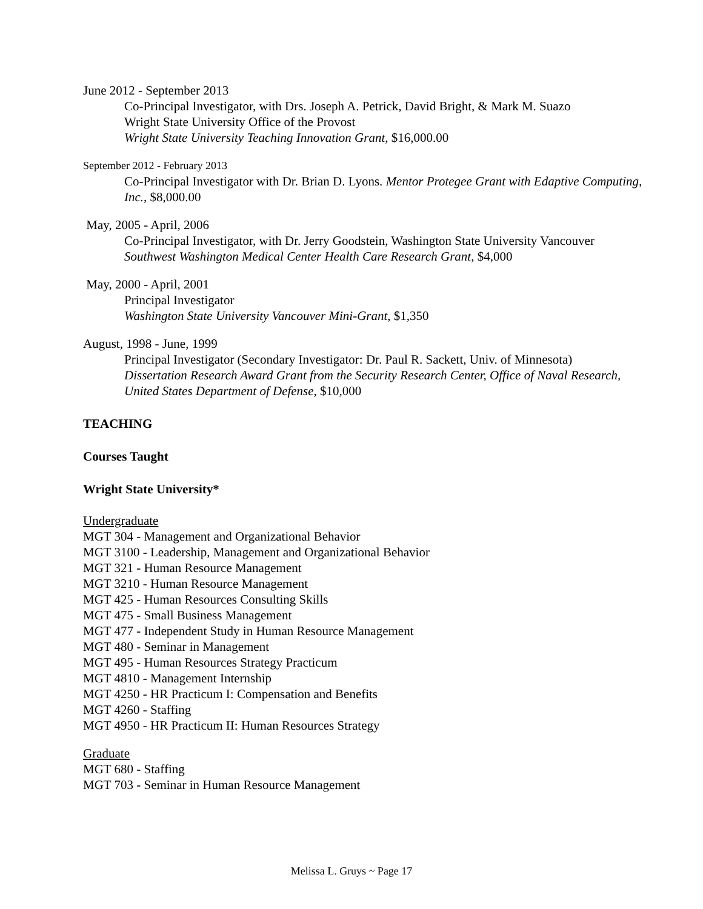June 2012 - September 2013
Co-Principal Investigator, with Drs. Joseph A. Petrick, David Bright, & Mark M. Suazo
Wright State University Office of the Provost
Wright State University Teaching Innovation Grant, $16,000.00
September 2012 - February 2013
Co-Principal Investigator with Dr. Brian D. Lyons. Mentor Protegee Grant with Edaptive Computing, Inc., $8,000.00
May, 2005 - April, 2006
Co-Principal Investigator, with Dr. Jerry Goodstein, Washington State University Vancouver
Southwest Washington Medical Center Health Care Research Grant, $4,000
May, 2000 - April, 2001
Principal Investigator
Washington State University Vancouver Mini-Grant, $1,350
August, 1998 - June, 1999
Principal Investigator (Secondary Investigator: Dr. Paul R. Sackett, Univ. of Minnesota)
Dissertation Research Award Grant from the Security Research Center, Office of Naval Research, United States Department of Defense, $10,000
TEACHING
Courses Taught
Wright State University*
Undergraduate
MGT 304 - Management and Organizational Behavior
MGT 3100 - Leadership, Management and Organizational Behavior
MGT 321 - Human Resource Management
MGT 3210 - Human Resource Management
MGT 425 - Human Resources Consulting Skills
MGT 475 - Small Business Management
MGT 477 - Independent Study in Human Resource Management
MGT 480 - Seminar in Management
MGT 495 - Human Resources Strategy Practicum
MGT 4810 - Management Internship
MGT 4250 - HR Practicum I: Compensation and Benefits
MGT 4260 - Staffing
MGT 4950 - HR Practicum II: Human Resources Strategy
Graduate
MGT 680 - Staffing
MGT 703 - Seminar in Human Resource Management
Melissa L. Gruys ~ Page 17